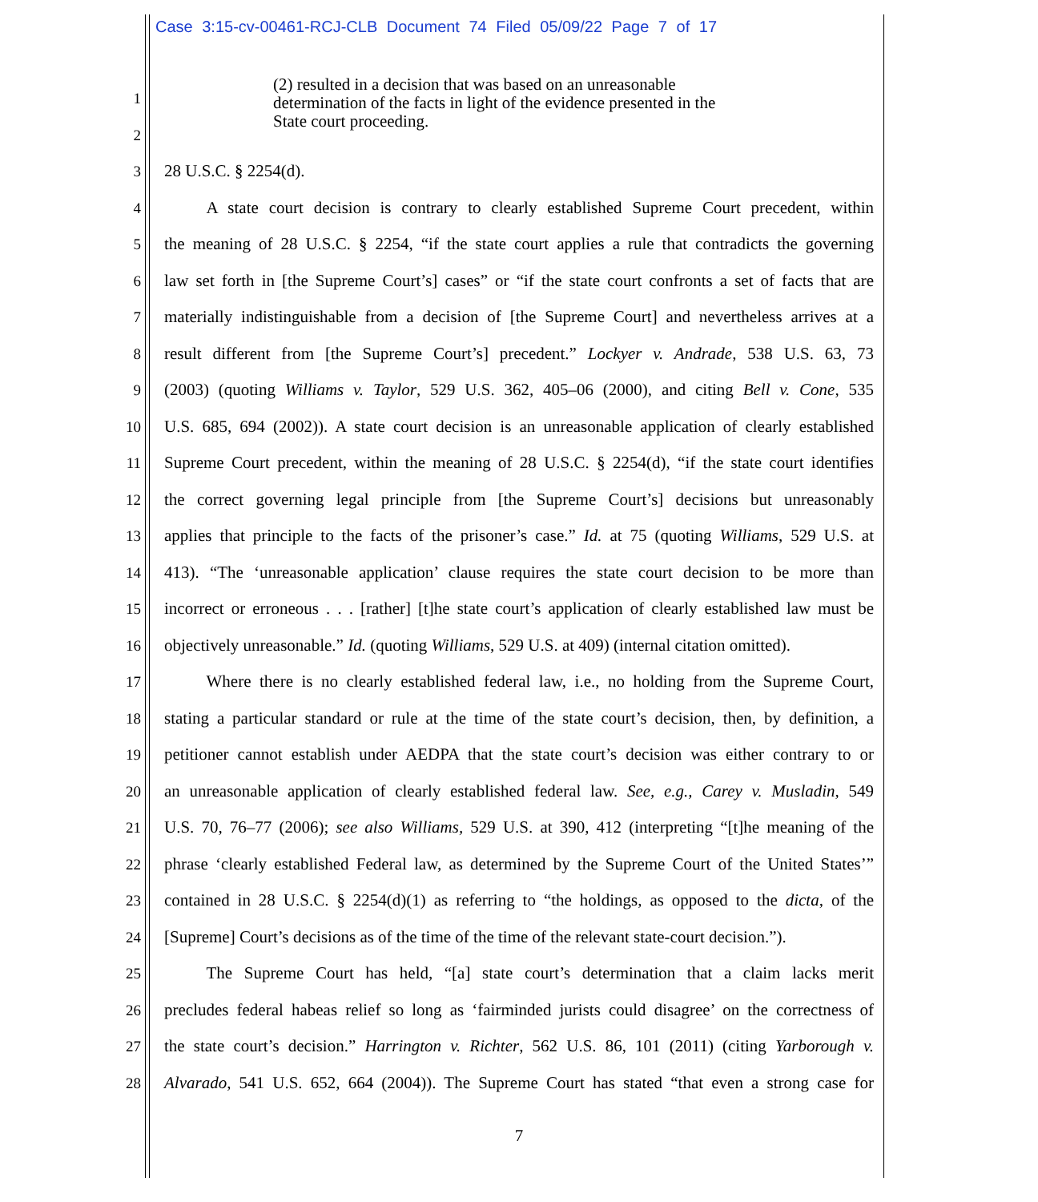Case 3:15-cv-00461-RCJ-CLB Document 74 Filed 05/09/22 Page 7 of 17
(2) resulted in a decision that was based on an unreasonable
determination of the facts in light of the evidence presented in the
State court proceeding.
1
2
3 28 U.S.C. § 2254(d).
4   A state court decision is contrary to clearly established Supreme Court precedent, within
5 the meaning of 28 U.S.C. § 2254, “if the state court applies a rule that contradicts the governing
6 law set forth in [the Supreme Court’s] cases” or “if the state court confronts a set of facts that are
7 materially indistinguishable from a decision of [the Supreme Court] and nevertheless arrives at a
8 result different from [the Supreme Court’s] precedent.” Lockyer v. Andrade, 538 U.S. 63, 73
9 (2003) (quoting Williams v. Taylor, 529 U.S. 362, 405–06 (2000), and citing Bell v. Cone, 535
10 U.S. 685, 694 (2002)). A state court decision is an unreasonable application of clearly established
11 Supreme Court precedent, within the meaning of 28 U.S.C. § 2254(d), “if the state court identifies
12 the correct governing legal principle from [the Supreme Court’s] decisions but unreasonably
13 applies that principle to the facts of the prisoner’s case.” Id. at 75 (quoting Williams, 529 U.S. at
14 413). “The ‘unreasonable application’ clause requires the state court decision to be more than
15 incorrect or erroneous . . . [rather] [t]he state court’s application of clearly established law must be
16 objectively unreasonable.” Id. (quoting Williams, 529 U.S. at 409) (internal citation omitted).
17   Where there is no clearly established federal law, i.e., no holding from the Supreme Court,
18 stating a particular standard or rule at the time of the state court’s decision, then, by definition, a
19 petitioner cannot establish under AEDPA that the state court’s decision was either contrary to or
20 an unreasonable application of clearly established federal law. See, e.g., Carey v. Musladin, 549
21 U.S. 70, 76–77 (2006); see also Williams, 529 U.S. at 390, 412 (interpreting “[t]he meaning of the
22 phrase ‘clearly established Federal law, as determined by the Supreme Court of the United States’”
23 contained in 28 U.S.C. § 2254(d)(1) as referring to “the holdings, as opposed to the dicta, of the
24 [Supreme] Court’s decisions as of the time of the time of the relevant state-court decision.”).
25   The Supreme Court has held, “[a] state court’s determination that a claim lacks merit
26 precludes federal habeas relief so long as ‘fairminded jurists could disagree’ on the correctness of
27 the state court’s decision.” Harrington v. Richter, 562 U.S. 86, 101 (2011) (citing Yarborough v.
28 Alvarado, 541 U.S. 652, 664 (2004)). The Supreme Court has stated “that even a strong case for
7